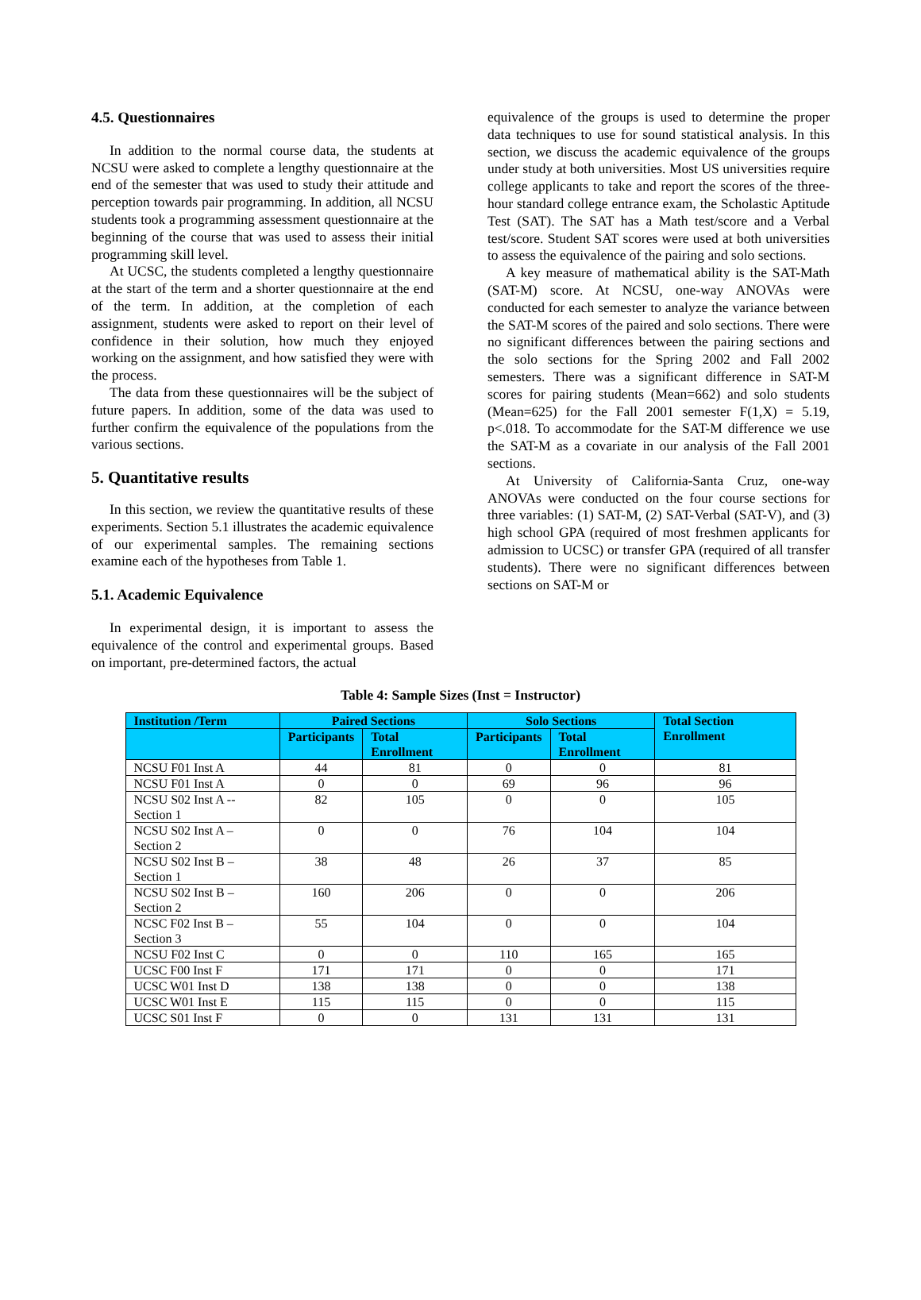4.5. Questionnaires
In addition to the normal course data, the students at NCSU were asked to complete a lengthy questionnaire at the end of the semester that was used to study their attitude and perception towards pair programming. In addition, all NCSU students took a programming assessment questionnaire at the beginning of the course that was used to assess their initial programming skill level.
At UCSC, the students completed a lengthy questionnaire at the start of the term and a shorter questionnaire at the end of the term. In addition, at the completion of each assignment, students were asked to report on their level of confidence in their solution, how much they enjoyed working on the assignment, and how satisfied they were with the process.
The data from these questionnaires will be the subject of future papers. In addition, some of the data was used to further confirm the equivalence of the populations from the various sections.
5. Quantitative results
In this section, we review the quantitative results of these experiments. Section 5.1 illustrates the academic equivalence of our experimental samples. The remaining sections examine each of the hypotheses from Table 1.
5.1. Academic Equivalence
In experimental design, it is important to assess the equivalence of the control and experimental groups. Based on important, pre-determined factors, the actual
equivalence of the groups is used to determine the proper data techniques to use for sound statistical analysis. In this section, we discuss the academic equivalence of the groups under study at both universities. Most US universities require college applicants to take and report the scores of the three-hour standard college entrance exam, the Scholastic Aptitude Test (SAT). The SAT has a Math test/score and a Verbal test/score. Student SAT scores were used at both universities to assess the equivalence of the pairing and solo sections.
A key measure of mathematical ability is the SAT-Math (SAT-M) score. At NCSU, one-way ANOVAs were conducted for each semester to analyze the variance between the SAT-M scores of the paired and solo sections. There were no significant differences between the pairing sections and the solo sections for the Spring 2002 and Fall 2002 semesters. There was a significant difference in SAT-M scores for pairing students (Mean=662) and solo students (Mean=625) for the Fall 2001 semester F(1,X) = 5.19, p<.018. To accommodate for the SAT-M difference we use the SAT-M as a covariate in our analysis of the Fall 2001 sections.
At University of California-Santa Cruz, one-way ANOVAs were conducted on the four course sections for three variables: (1) SAT-M, (2) SAT-Verbal (SAT-V), and (3) high school GPA (required of most freshmen applicants for admission to UCSC) or transfer GPA (required of all transfer students). There were no significant differences between sections on SAT-M or
Table 4: Sample Sizes (Inst = Instructor)
| Institution /Term | Paired Sections | | Solo Sections | | Total Section Enrollment |
| --- | --- | --- | --- | --- | --- |
| | Participants | Total Enrollment | Participants | Total Enrollment | |
| NCSU F01 Inst A | 44 | 81 | 0 | 0 | 81 |
| NCSU F01 Inst A | 0 | 0 | 69 | 96 | 96 |
| NCSU S02 Inst A -- Section 1 | 82 | 105 | 0 | 0 | 105 |
| NCSU S02 Inst A – Section 2 | 0 | 0 | 76 | 104 | 104 |
| NCSU S02 Inst B – Section 1 | 38 | 48 | 26 | 37 | 85 |
| NCSU S02 Inst B – Section 2 | 160 | 206 | 0 | 0 | 206 |
| NCSC F02 Inst B – Section 3 | 55 | 104 | 0 | 0 | 104 |
| NCSU F02 Inst C | 0 | 0 | 110 | 165 | 165 |
| UCSC F00 Inst F | 171 | 171 | 0 | 0 | 171 |
| UCSC W01 Inst D | 138 | 138 | 0 | 0 | 138 |
| UCSC W01 Inst E | 115 | 115 | 0 | 0 | 115 |
| UCSC S01 Inst F | 0 | 0 | 131 | 131 | 131 |